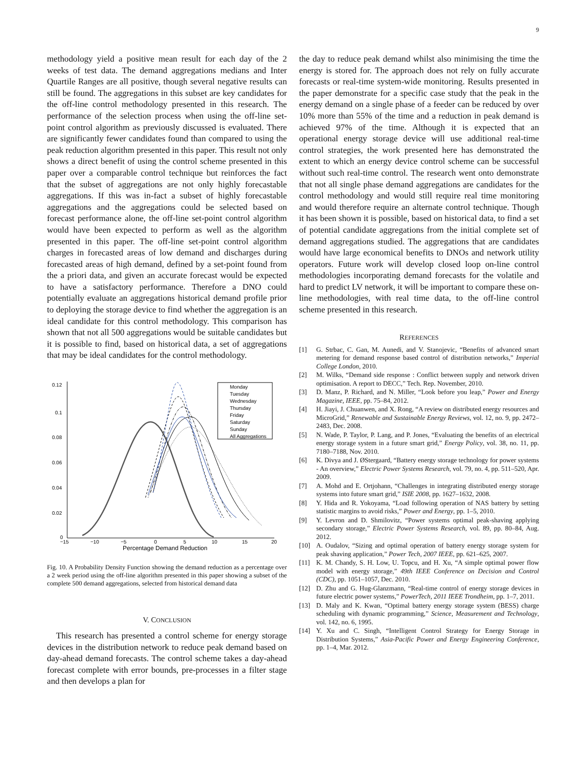9
methodology yield a positive mean result for each day of the 2 weeks of test data. The demand aggregations medians and Inter Quartile Ranges are all positive, though several negative results can still be found. The aggregations in this subset are key candidates for the off-line control methodology presented in this research. The performance of the selection process when using the off-line set-point control algorithm as previously discussed is evaluated. There are significantly fewer candidates found than compared to using the peak reduction algorithm presented in this paper. This result not only shows a direct benefit of using the control scheme presented in this paper over a comparable control technique but reinforces the fact that the subset of aggregations are not only highly forecastable aggregations. If this was in-fact a subset of highly forecastable aggregations and the aggregations could be selected based on forecast performance alone, the off-line set-point control algorithm would have been expected to perform as well as the algorithm presented in this paper. The off-line set-point control algorithm charges in forecasted areas of low demand and discharges during forecasted areas of high demand, defined by a set-point found from the a priori data, and given an accurate forecast would be expected to have a satisfactory performance. Therefore a DNO could potentially evaluate an aggregations historical demand profile prior to deploying the storage device to find whether the aggregation is an ideal candidate for this control methodology. This comparison has shown that not all 500 aggregations would be suitable candidates but it is possible to find, based on historical data, a set of aggregations that may be ideal candidates for the control methodology.
0.12
0.1
0.08
0.06
0.04
0.02
0
−15
−10
−5
0
5
10
15
20
Percentage Demand Reduction
Monday
Tuesday
Wednesday
Thursday
Friday
Saturday
Sunday
All Aggregations
Fig. 10. A Probability Density Function showing the demand reduction as a percentage over a 2 week period using the off-line algorithm presented in this paper showing a subset of the complete 500 demand aggregations, selected from historical demand data
V. CONCLUSION
This research has presented a control scheme for energy storage devices in the distribution network to reduce peak demand based on day-ahead demand forecasts. The control scheme takes a day-ahead forecast complete with error bounds, pre-processes in a filter stage and then develops a plan for
the day to reduce peak demand whilst also minimising the time the energy is stored for. The approach does not rely on fully accurate forecasts or real-time system-wide monitoring. Results presented in the paper demonstrate for a specific case study that the peak in the energy demand on a single phase of a feeder can be reduced by over 10% more than 55% of the time and a reduction in peak demand is achieved 97% of the time. Although it is expected that an operational energy storage device will use additional real-time control strategies, the work presented here has demonstrated the extent to which an energy device control scheme can be successful without such real-time control. The research went onto demonstrate that not all single phase demand aggregations are candidates for the control methodology and would still require real time monitoring and would therefore require an alternate control technique. Though it has been shown it is possible, based on historical data, to find a set of potential candidate aggregations from the initial complete set of demand aggregations studied. The aggregations that are candidates would have large economical benefits to DNOs and network utility operators. Future work will develop closed loop on-line control methodologies incorporating demand forecasts for the volatile and hard to predict LV network, it will be important to compare these on-line methodologies, with real time data, to the off-line control scheme presented in this research.
REFERENCES
[1] G. Strbac, C. Gan, M. Aunedi, and V. Stanojevic, “Benefits of advanced smart metering for demand response based control of distribution networks,” Imperial College London, 2010.
[2] M. Wilks, “Demand side response : Conflict between supply and network driven optimisation. A report to DECC,” Tech. Rep. November, 2010.
[3] D. Manz, P. Richard, and N. Miller, “Look before you leap,” Power and Energy Magazine, IEEE, pp. 75–84, 2012.
[4] H. Jiayi, J. Chuanwen, and X. Rong, “A review on distributed energy resources and MicroGrid,” Renewable and Sustainable Energy Reviews, vol. 12, no. 9, pp. 2472–2483, Dec. 2008.
[5] N. Wade, P. Taylor, P. Lang, and P. Jones, “Evaluating the benefits of an electrical energy storage system in a future smart grid,” Energy Policy, vol. 38, no. 11, pp. 7180–7188, Nov. 2010.
[6] K. Divya and J. ØStergaard, “Battery energy storage technology for power systems - An overview,” Electric Power Systems Research, vol. 79, no. 4, pp. 511–520, Apr. 2009.
[7] A. Mohd and E. Ortjohann, “Challenges in integrating distributed energy storage systems into future smart grid,” ISIE 2008, pp. 1627–1632, 2008.
[8] Y. Hida and R. Yokoyama, “Load following operation of NAS battery by setting statistic margins to avoid risks,” Power and Energy, pp. 1–5, 2010.
[9] Y. Levron and D. Shmilovitz, “Power systems optimal peak-shaving applying secondary storage,” Electric Power Systems Research, vol. 89, pp. 80–84, Aug. 2012.
[10] A. Oudalov, “Sizing and optimal operation of battery energy storage system for peak shaving application,” Power Tech, 2007 IEEE, pp. 621–625, 2007.
[11] K. M. Chandy, S. H. Low, U. Topcu, and H. Xu, “A simple optimal power flow model with energy storage,” 49th IEEE Conference on Decision and Control (CDC), pp. 1051–1057, Dec. 2010.
[12] D. Zhu and G. Hug-Glanzmann, “Real-time control of energy storage devices in future electric power systems,” PowerTech, 2011 IEEE Trondheim, pp. 1–7, 2011.
[13] D. Maly and K. Kwan, “Optimal battery energy storage system (BESS) charge scheduling with dynamic programming,” Science, Measurement and Technology, vol. 142, no. 6, 1995.
[14] Y. Xu and C. Singh, “Intelligent Control Strategy for Energy Storage in Distribution Systems,” Asia-Pacific Power and Energy Engineering Conference, pp. 1–4, Mar. 2012.